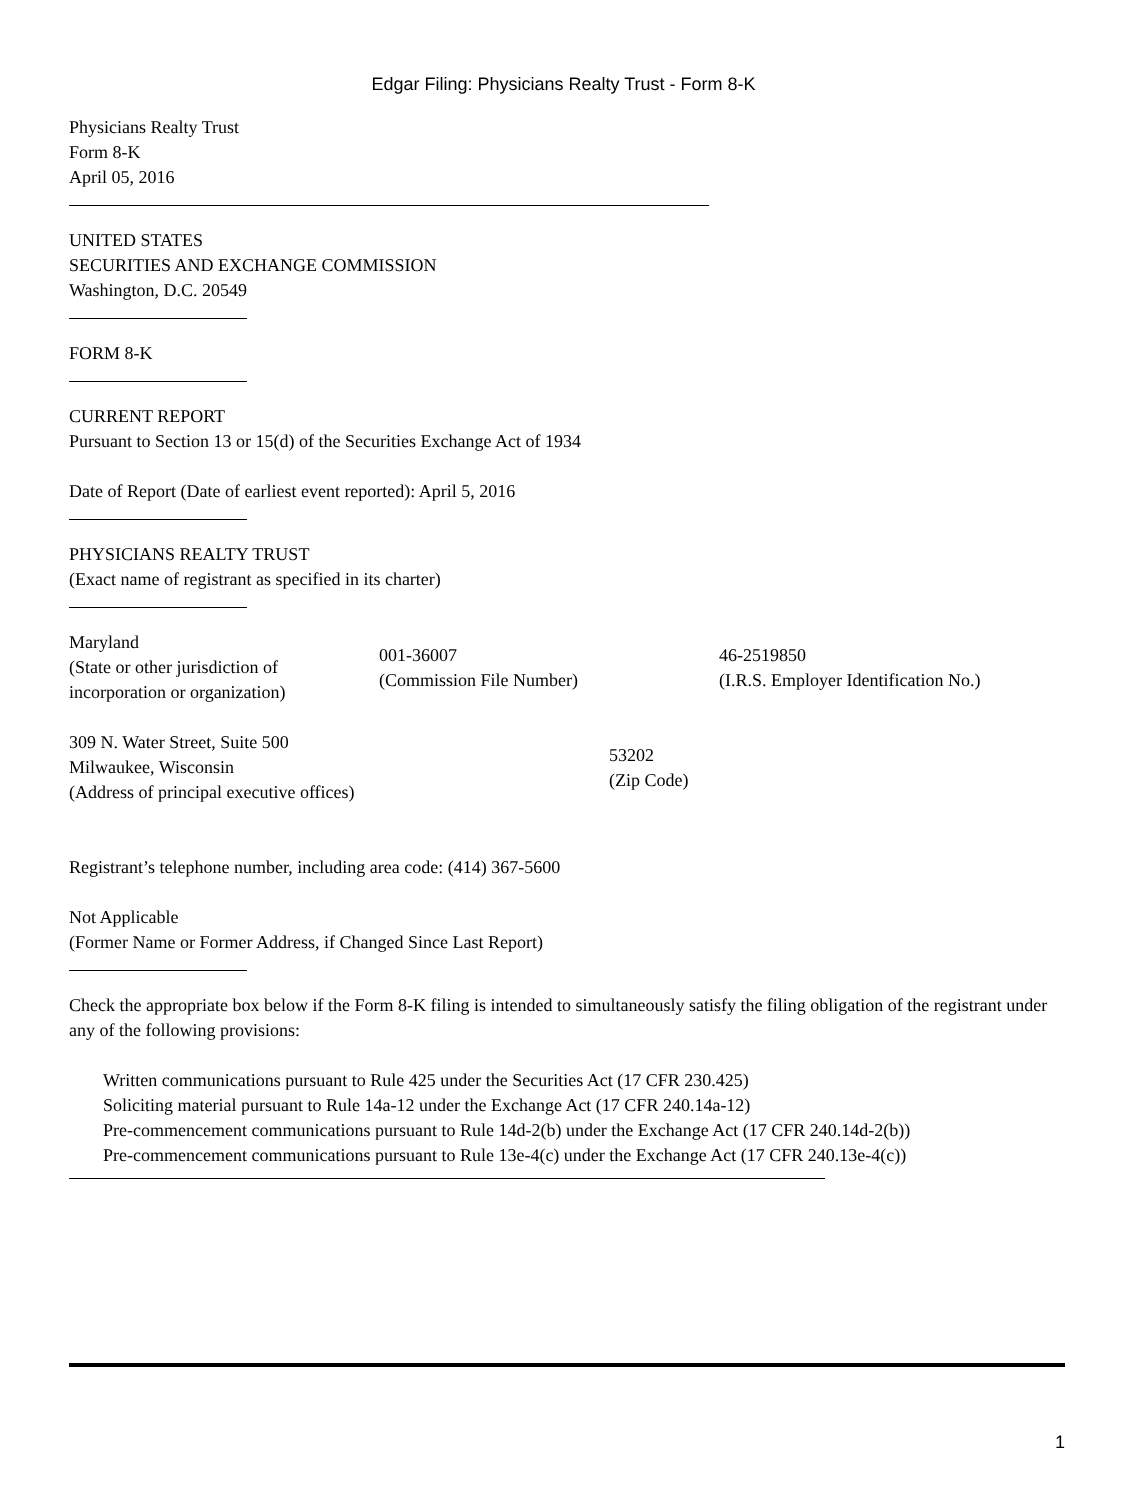Edgar Filing: Physicians Realty Trust - Form 8-K
Physicians Realty Trust
Form 8-K
April 05, 2016
UNITED STATES
SECURITIES AND EXCHANGE COMMISSION
Washington, D.C. 20549
FORM 8-K
CURRENT REPORT
Pursuant to Section 13 or 15(d) of the Securities Exchange Act of 1934
Date of Report (Date of earliest event reported): April 5, 2016
PHYSICIANS REALTY TRUST
(Exact name of registrant as specified in its charter)
Maryland
(State or other jurisdiction of
incorporation or organization)
001-36007
(Commission File Number)
46-2519850
(I.R.S. Employer Identification No.)
309 N. Water Street, Suite 500
Milwaukee, Wisconsin
(Address of principal executive offices)
53202
(Zip Code)
Registrant’s telephone number, including area code: (414) 367-5600
Not Applicable
(Former Name or Former Address, if Changed Since Last Report)
Check the appropriate box below if the Form 8-K filing is intended to simultaneously satisfy the filing obligation of the registrant under any of the following provisions:
Written communications pursuant to Rule 425 under the Securities Act (17 CFR 230.425)
Soliciting material pursuant to Rule 14a-12 under the Exchange Act (17 CFR 240.14a-12)
Pre-commencement communications pursuant to Rule 14d-2(b) under the Exchange Act (17 CFR 240.14d-2(b))
Pre-commencement communications pursuant to Rule 13e-4(c) under the Exchange Act (17 CFR 240.13e-4(c))
1